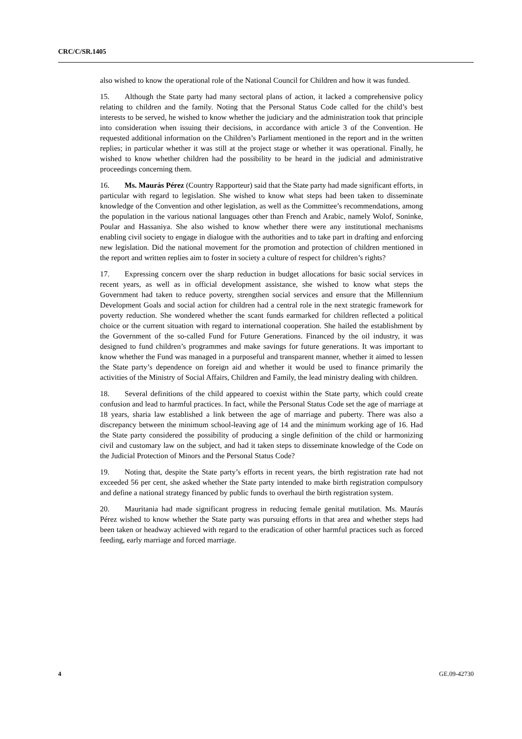CRC/C/SR.1405
also wished to know the operational role of the National Council for Children and how it was funded.
15. Although the State party had many sectoral plans of action, it lacked a comprehensive policy relating to children and the family. Noting that the Personal Status Code called for the child’s best interests to be served, he wished to know whether the judiciary and the administration took that principle into consideration when issuing their decisions, in accordance with article 3 of the Convention. He requested additional information on the Children’s Parliament mentioned in the report and in the written replies; in particular whether it was still at the project stage or whether it was operational. Finally, he wished to know whether children had the possibility to be heard in the judicial and administrative proceedings concerning them.
16. Ms. Maurás Pérez (Country Rapporteur) said that the State party had made significant efforts, in particular with regard to legislation. She wished to know what steps had been taken to disseminate knowledge of the Convention and other legislation, as well as the Committee’s recommendations, among the population in the various national languages other than French and Arabic, namely Wolof, Soninke, Poular and Hassaniya. She also wished to know whether there were any institutional mechanisms enabling civil society to engage in dialogue with the authorities and to take part in drafting and enforcing new legislation. Did the national movement for the promotion and protection of children mentioned in the report and written replies aim to foster in society a culture of respect for children’s rights?
17. Expressing concern over the sharp reduction in budget allocations for basic social services in recent years, as well as in official development assistance, she wished to know what steps the Government had taken to reduce poverty, strengthen social services and ensure that the Millennium Development Goals and social action for children had a central role in the next strategic framework for poverty reduction. She wondered whether the scant funds earmarked for children reflected a political choice or the current situation with regard to international cooperation. She hailed the establishment by the Government of the so-called Fund for Future Generations. Financed by the oil industry, it was designed to fund children’s programmes and make savings for future generations. It was important to know whether the Fund was managed in a purposeful and transparent manner, whether it aimed to lessen the State party’s dependence on foreign aid and whether it would be used to finance primarily the activities of the Ministry of Social Affairs, Children and Family, the lead ministry dealing with children.
18. Several definitions of the child appeared to coexist within the State party, which could create confusion and lead to harmful practices. In fact, while the Personal Status Code set the age of marriage at 18 years, sharia law established a link between the age of marriage and puberty. There was also a discrepancy between the minimum school-leaving age of 14 and the minimum working age of 16. Had the State party considered the possibility of producing a single definition of the child or harmonizing civil and customary law on the subject, and had it taken steps to disseminate knowledge of the Code on the Judicial Protection of Minors and the Personal Status Code?
19. Noting that, despite the State party’s efforts in recent years, the birth registration rate had not exceeded 56 per cent, she asked whether the State party intended to make birth registration compulsory and define a national strategy financed by public funds to overhaul the birth registration system.
20. Mauritania had made significant progress in reducing female genital mutilation. Ms. Maurás Pérez wished to know whether the State party was pursuing efforts in that area and whether steps had been taken or headway achieved with regard to the eradication of other harmful practices such as forced feeding, early marriage and forced marriage.
4 GE.09-42730